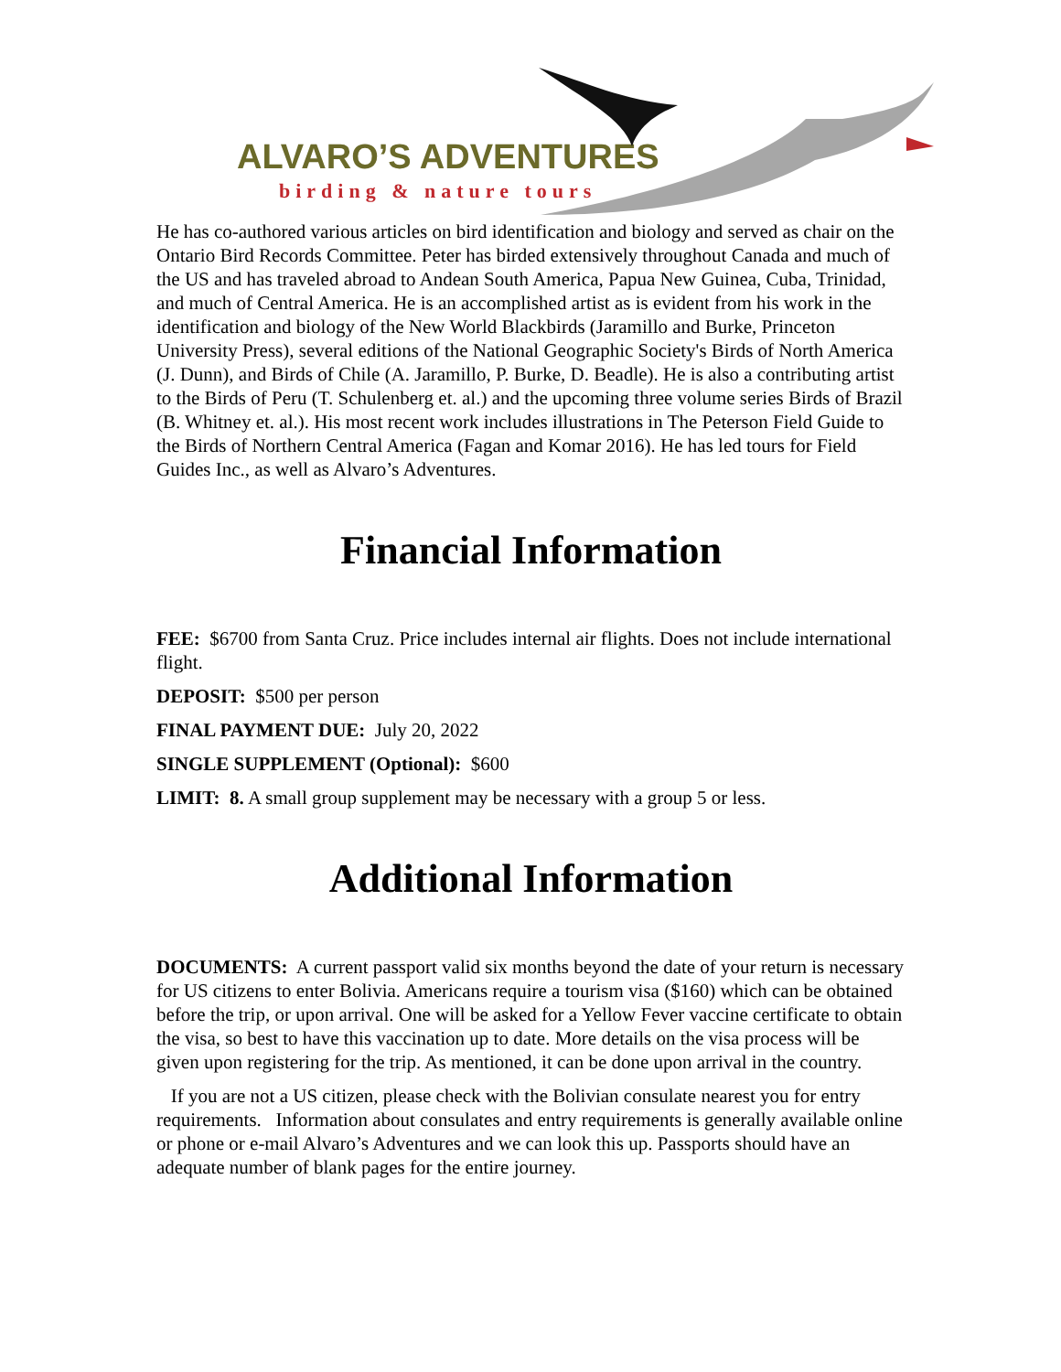ALVARO’S ADVENTURES
birding & nature tours
He has co-authored various articles on bird identification and biology and served as chair on the Ontario Bird Records Committee. Peter has birded extensively throughout Canada and much of the US and has traveled abroad to Andean South America, Papua New Guinea, Cuba, Trinidad, and much of Central America. He is an accomplished artist as is evident from his work in the identification and biology of the New World Blackbirds (Jaramillo and Burke, Princeton University Press), several editions of the National Geographic Society's Birds of North America (J. Dunn), and Birds of Chile (A. Jaramillo, P. Burke, D. Beadle). He is also a contributing artist to the Birds of Peru (T. Schulenberg et. al.) and the upcoming three volume series Birds of Brazil (B. Whitney et. al.). His most recent work includes illustrations in The Peterson Field Guide to the Birds of Northern Central America (Fagan and Komar 2016). He has led tours for Field Guides Inc., as well as Alvaro’s Adventures.
Financial Information
FEE: $6700 from Santa Cruz. Price includes internal air flights. Does not include international flight.
DEPOSIT: $500 per person
FINAL PAYMENT DUE: July 20, 2022
SINGLE SUPPLEMENT (Optional): $600
LIMIT: 8. A small group supplement may be necessary with a group 5 or less.
Additional Information
DOCUMENTS: A current passport valid six months beyond the date of your return is necessary for US citizens to enter Bolivia. Americans require a tourism visa ($160) which can be obtained before the trip, or upon arrival. One will be asked for a Yellow Fever vaccine certificate to obtain the visa, so best to have this vaccination up to date. More details on the visa process will be given upon registering for the trip. As mentioned, it can be done upon arrival in the country.
If you are not a US citizen, please check with the Bolivian consulate nearest you for entry requirements. Information about consulates and entry requirements is generally available online or phone or e-mail Alvaro’s Adventures and we can look this up. Passports should have an adequate number of blank pages for the entire journey.